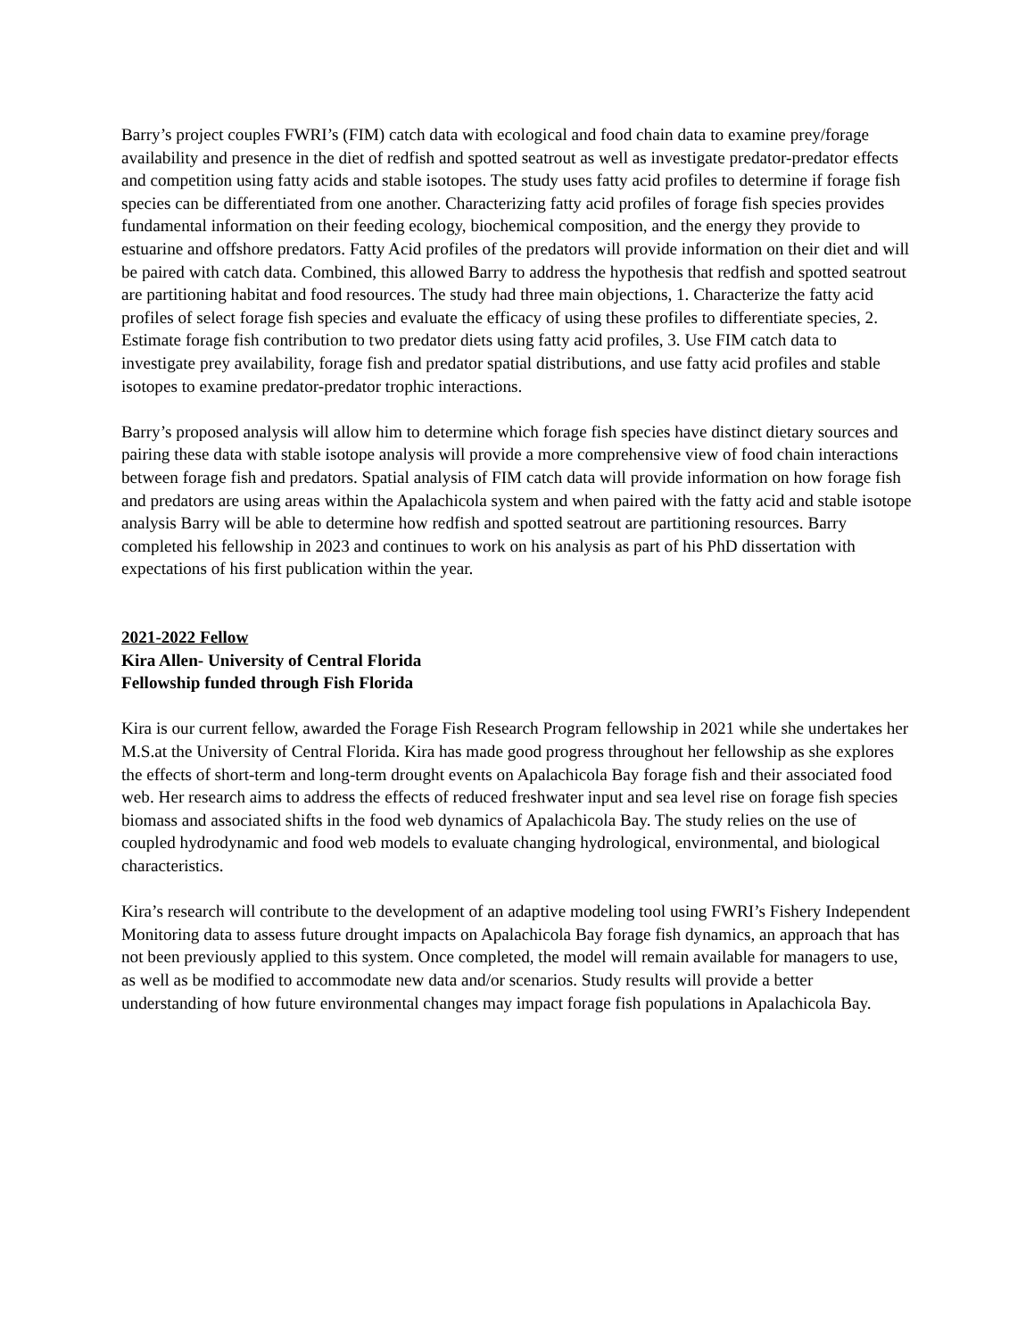Barry’s project couples FWRI’s (FIM) catch data with ecological and food chain data to examine prey/forage availability and presence in the diet of redfish and spotted seatrout as well as investigate predator-predator effects and competition using fatty acids and stable isotopes. The study uses fatty acid profiles to determine if forage fish species can be differentiated from one another. Characterizing fatty acid profiles of forage fish species provides fundamental information on their feeding ecology, biochemical composition, and the energy they provide to estuarine and offshore predators. Fatty Acid profiles of the predators will provide information on their diet and will be paired with catch data. Combined, this allowed Barry to address the hypothesis that redfish and spotted seatrout are partitioning habitat and food resources. The study had three main objections, 1. Characterize the fatty acid profiles of select forage fish species and evaluate the efficacy of using these profiles to differentiate species, 2. Estimate forage fish contribution to two predator diets using fatty acid profiles, 3. Use FIM catch data to investigate prey availability, forage fish and predator spatial distributions, and use fatty acid profiles and stable isotopes to examine predator-predator trophic interactions.
Barry’s proposed analysis will allow him to determine which forage fish species have distinct dietary sources and pairing these data with stable isotope analysis will provide a more comprehensive view of food chain interactions between forage fish and predators. Spatial analysis of FIM catch data will provide information on how forage fish and predators are using areas within the Apalachicola system and when paired with the fatty acid and stable isotope analysis Barry will be able to determine how redfish and spotted seatrout are partitioning resources. Barry completed his fellowship in 2023 and continues to work on his analysis as part of his PhD dissertation with expectations of his first publication within the year.
2021-2022 Fellow
Kira Allen- University of Central Florida
Fellowship funded through Fish Florida
Kira is our current fellow, awarded the Forage Fish Research Program fellowship in 2021 while she undertakes her M.S.at the University of Central Florida. Kira has made good progress throughout her fellowship as she explores the effects of short-term and long-term drought events on Apalachicola Bay forage fish and their associated food web. Her research aims to address the effects of reduced freshwater input and sea level rise on forage fish species biomass and associated shifts in the food web dynamics of Apalachicola Bay. The study relies on the use of coupled hydrodynamic and food web models to evaluate changing hydrological, environmental, and biological characteristics.
Kira’s research will contribute to the development of an adaptive modeling tool using FWRI’s Fishery Independent Monitoring data to assess future drought impacts on Apalachicola Bay forage fish dynamics, an approach that has not been previously applied to this system. Once completed, the model will remain available for managers to use, as well as be modified to accommodate new data and/or scenarios. Study results will provide a better understanding of how future environmental changes may impact forage fish populations in Apalachicola Bay.